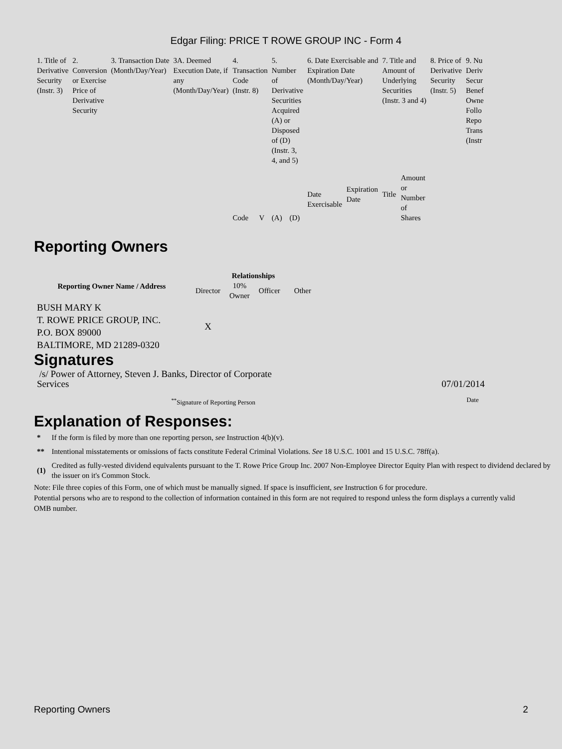Edgar Filing: PRICE T ROWE GROUP INC - Form 4
| 1. Title of Derivative Security (Instr. 3) | 2. Conversion or Exercise Price of Derivative Security | 3. Transaction Date (Month/Day/Year) | 3A. Deemed Execution Date, if any (Month/Day/Year) | 4. Transaction Code (Instr. 8) | | 5. Number of Derivative Securities Acquired (A) or Disposed of (D) (Instr. 3, 4, and 5) | | 6. Date Exercisable and Expiration Date (Month/Day/Year) | | 7. Title and Amount of Underlying Securities (Instr. 3 and 4) | | 8. Price of Derivative Security (Instr. 5) | 9. Nu Deriv Secur Benef Owne Follo Repo Trans (Instr |
| --- | --- | --- | --- | --- | --- | --- | --- | --- | --- | --- | --- | --- | --- |
| | | | | Code | V | (A) | (D) | Date Exercisable | Expiration Date | Title | Amount or Number of Shares | | |
Reporting Owners
| Reporting Owner Name / Address | Relationships | | | |
| --- | --- | --- | --- | --- |
| | Director | 10% Owner | Officer | Other |
| BUSH MARY K T. ROWE PRICE GROUP, INC. P.O. BOX 89000 BALTIMORE, MD 21289-0320 | X | | | |
Signatures
| /s/ Power of Attorney, Steven J. Banks, Director of Corporate Services | 07/01/2014 |
| <sup>**</sup> Signature of Reporting Person | Date |
Explanation of Responses:
| * | If the form is filed by more than one reporting person, see Instruction 4(b)(v). |
| ** | Intentional misstatements or omissions of facts constitute Federal Criminal Violations. See 18 U.S.C. 1001 and 15 U.S.C. 78ff(a). |
| (1) | Credited as fully-vested dividend equivalents pursuant to the T. Rowe Price Group Inc. 2007 Non-Employee Director Equity Plan with respect to dividend declared by the issuer on it's Common Stock. |
Note: File three copies of this Form, one of which must be manually signed. If space is insufficient, see Instruction 6 for procedure.
Potential persons who are to respond to the collection of information contained in this form are not required to respond unless the form displays a currently valid OMB number.
Reporting Owners 2